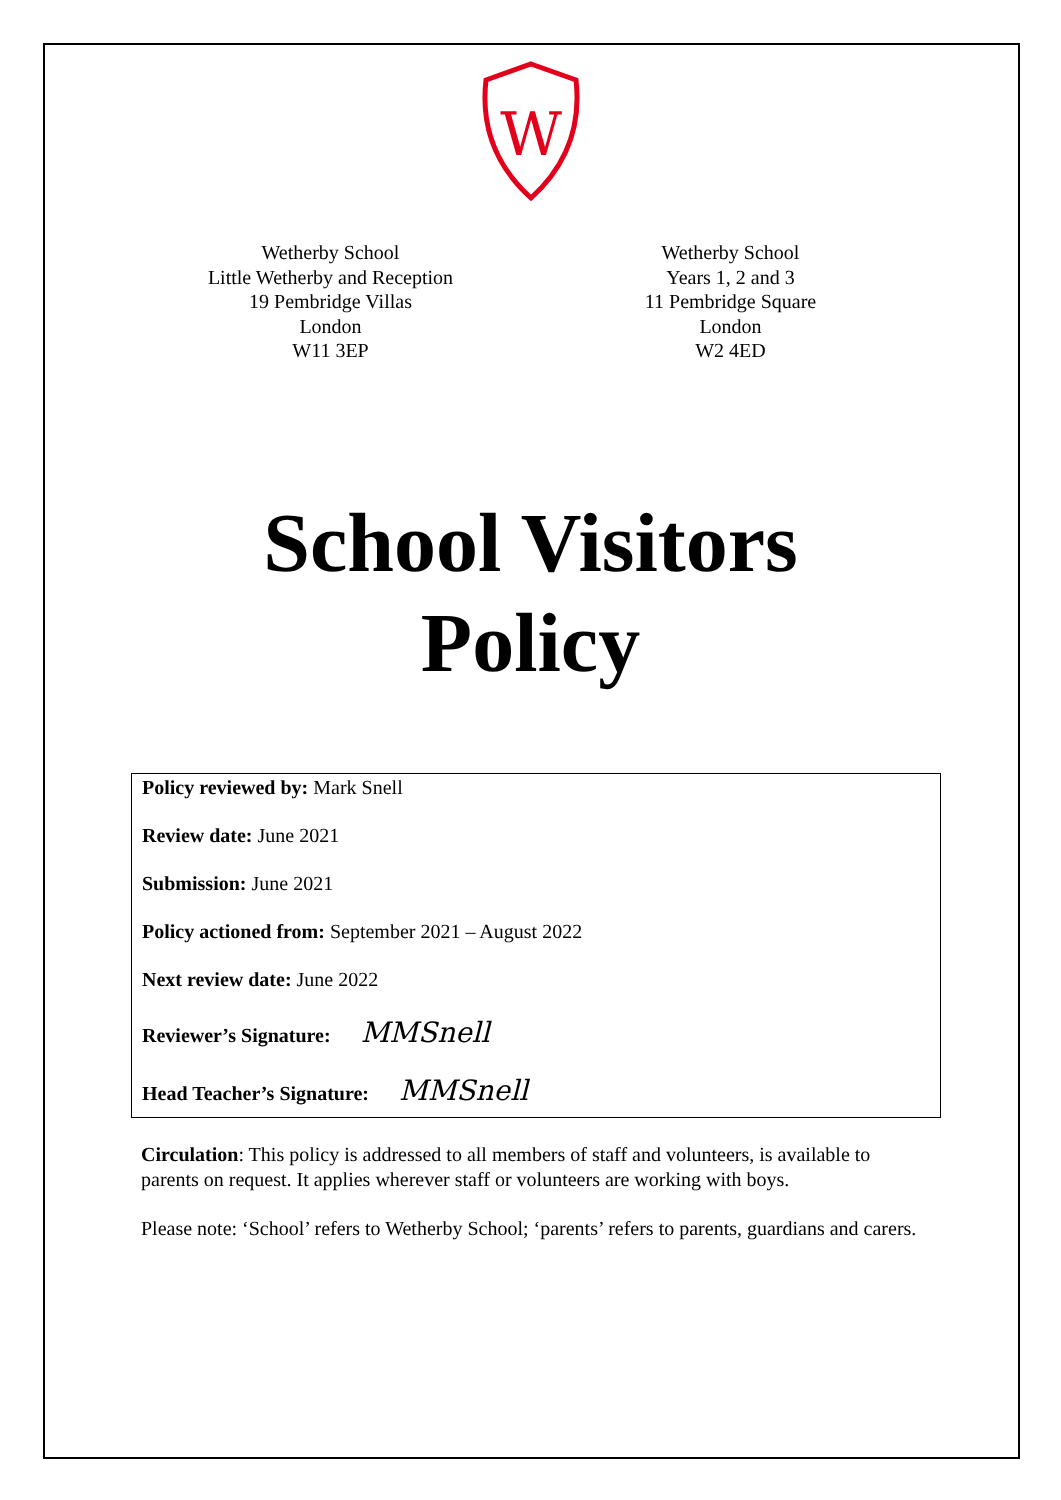W
Wetherby School
Little Wetherby and Reception
19 Pembridge Villas
London
W11 3EP
Wetherby School
Years 1, 2 and 3
11 Pembridge Square
London
W2 4ED
School Visitors
Policy
Policy reviewed by: Mark Snell
Review date: June 2021
Submission: June 2021
Policy actioned from: September 2021 – August 2022
Next review date: June 2022
Reviewer’s Signature: MMSnell
Head Teacher’s Signature: MMSnell
Circulation: This policy is addressed to all members of staff and volunteers, is available to parents on request. It applies wherever staff or volunteers are working with boys.
Please note: ‘School’ refers to Wetherby School; ‘parents’ refers to parents, guardians and carers.